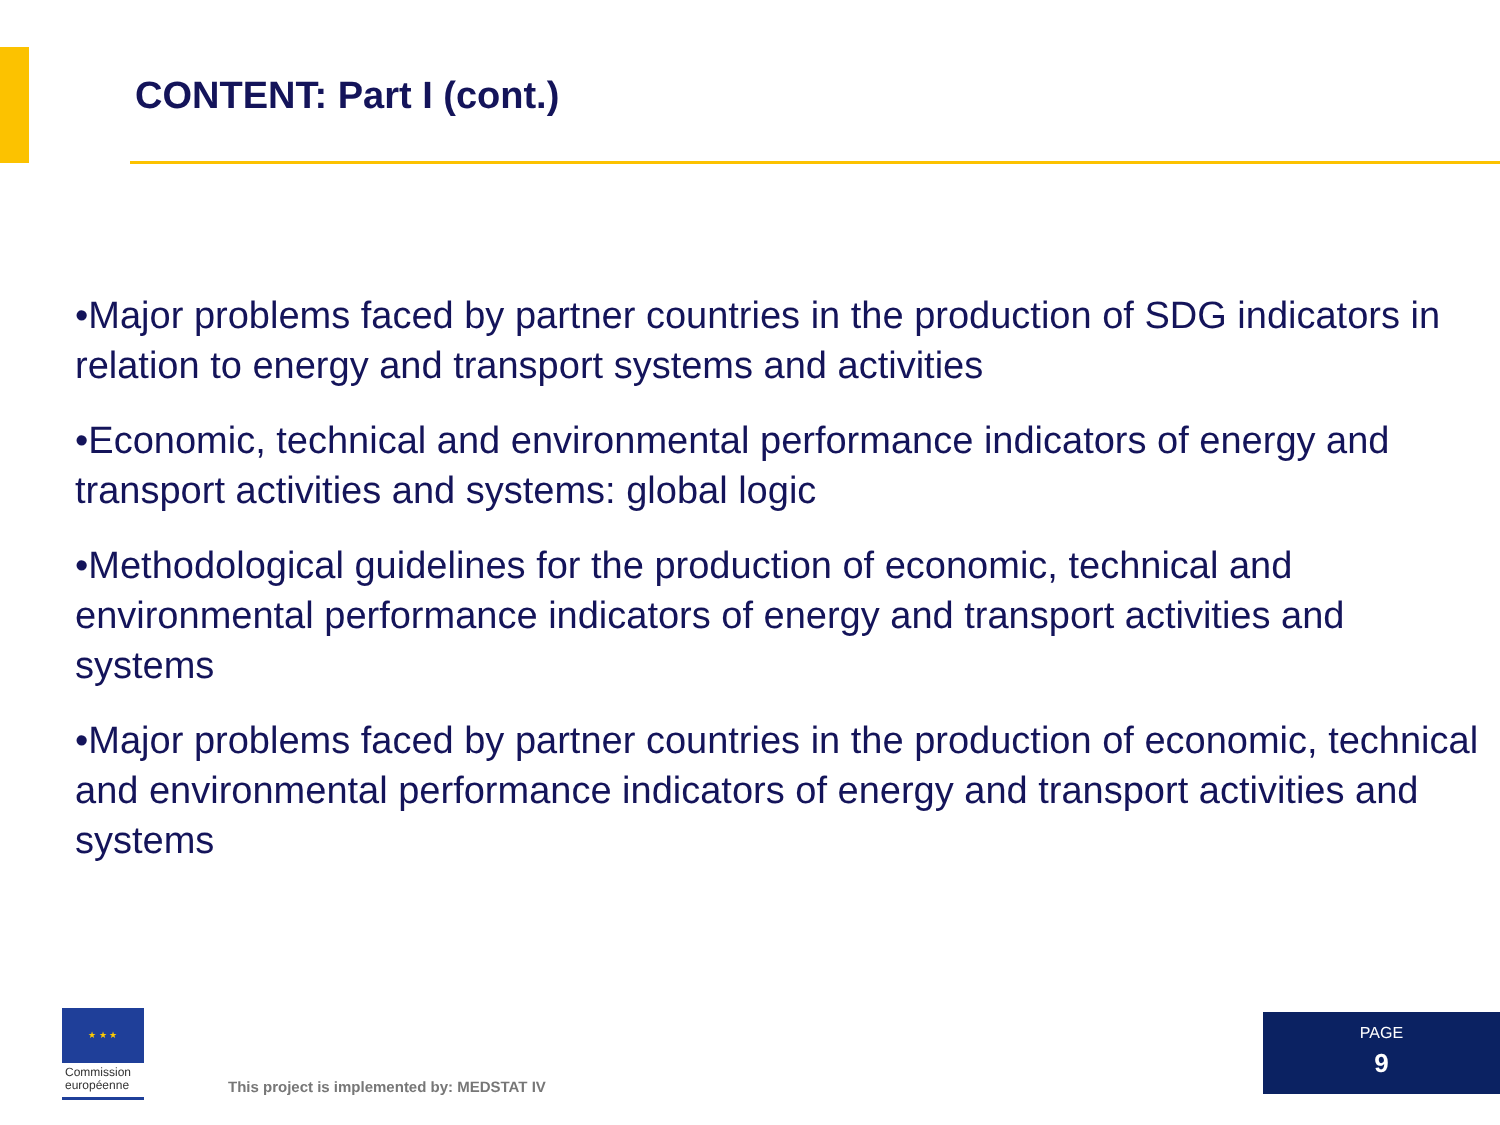CONTENT: Part I (cont.)
•Major problems faced by partner countries in the production of SDG indicators in relation to energy and transport systems and activities
•Economic, technical and environmental performance indicators of energy and transport activities and systems: global logic
•Methodological guidelines for the production of economic, technical and environmental performance indicators of energy and transport activities and systems
•Major problems faced by partner countries in the production of economic, technical and environmental performance indicators of energy and transport activities and systems
★ ★ ★
Commission
européenne
This project is implemented by: MEDSTAT IV
PAGE
9